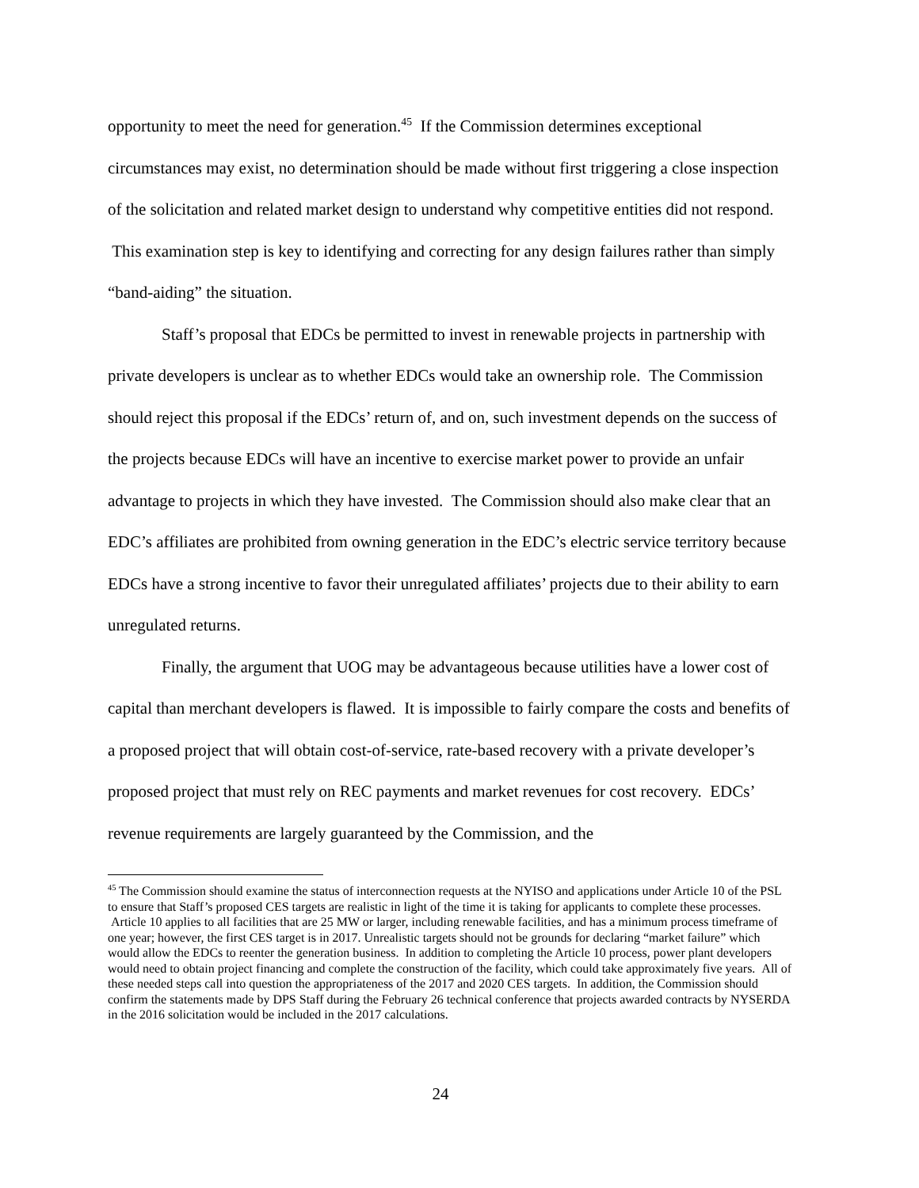opportunity to meet the need for generation.<sup>45</sup> If the Commission determines exceptional circumstances may exist, no determination should be made without first triggering a close inspection of the solicitation and related market design to understand why competitive entities did not respond. This examination step is key to identifying and correcting for any design failures rather than simply “band-aiding” the situation.
Staff’s proposal that EDCs be permitted to invest in renewable projects in partnership with private developers is unclear as to whether EDCs would take an ownership role. The Commission should reject this proposal if the EDCs’ return of, and on, such investment depends on the success of the projects because EDCs will have an incentive to exercise market power to provide an unfair advantage to projects in which they have invested. The Commission should also make clear that an EDC’s affiliates are prohibited from owning generation in the EDC’s electric service territory because EDCs have a strong incentive to favor their unregulated affiliates’ projects due to their ability to earn unregulated returns.
Finally, the argument that UOG may be advantageous because utilities have a lower cost of capital than merchant developers is flawed. It is impossible to fairly compare the costs and benefits of a proposed project that will obtain cost-of-service, rate-based recovery with a private developer’s proposed project that must rely on REC payments and market revenues for cost recovery. EDCs’ revenue requirements are largely guaranteed by the Commission, and the
<sup>45</sup> The Commission should examine the status of interconnection requests at the NYISO and applications under Article 10 of the PSL to ensure that Staff’s proposed CES targets are realistic in light of the time it is taking for applicants to complete these processes. Article 10 applies to all facilities that are 25 MW or larger, including renewable facilities, and has a minimum process timeframe of one year; however, the first CES target is in 2017. Unrealistic targets should not be grounds for declaring “market failure” which would allow the EDCs to reenter the generation business. In addition to completing the Article 10 process, power plant developers would need to obtain project financing and complete the construction of the facility, which could take approximately five years. All of these needed steps call into question the appropriateness of the 2017 and 2020 CES targets. In addition, the Commission should confirm the statements made by DPS Staff during the February 26 technical conference that projects awarded contracts by NYSERDA in the 2016 solicitation would be included in the 2017 calculations.
24